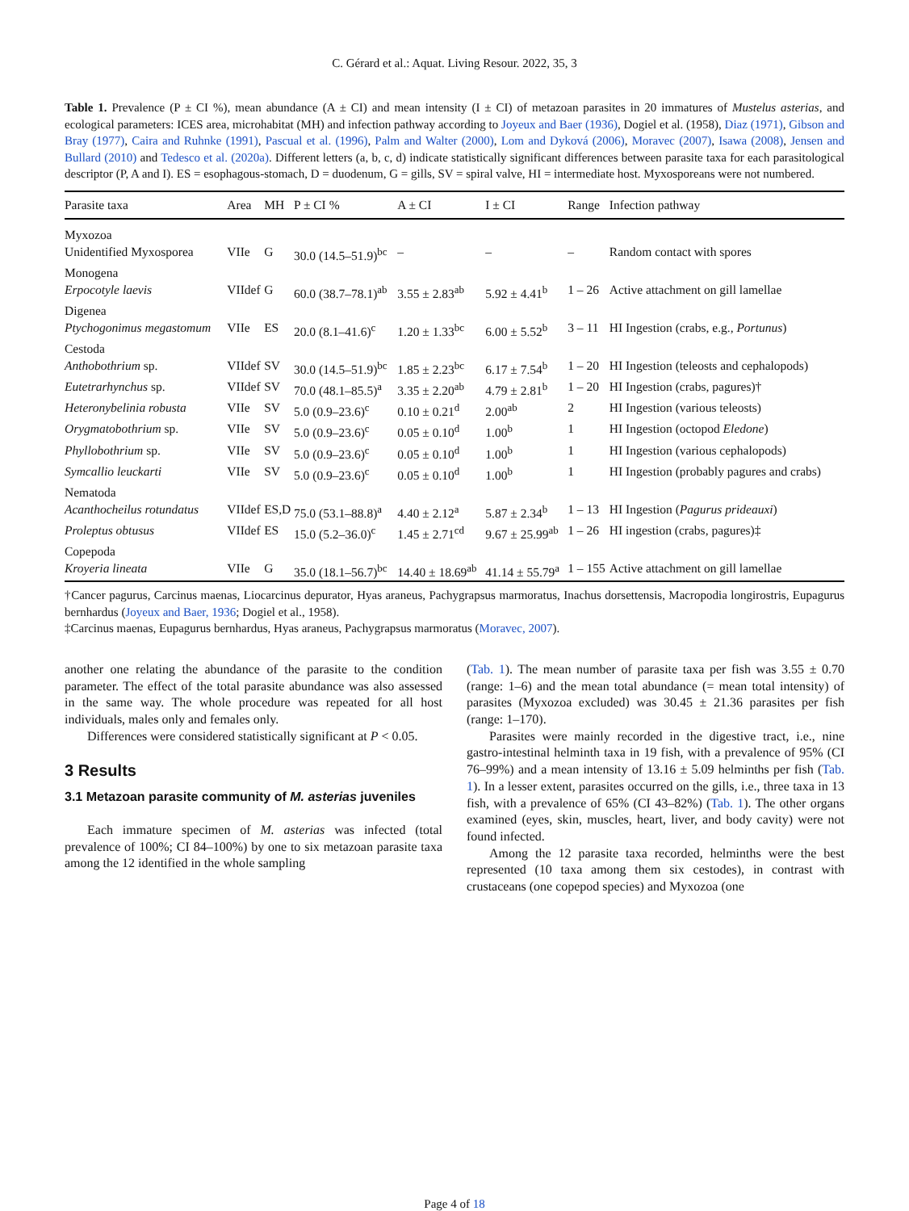C. Gérard et al.: Aquat. Living Resour. 2022, 35, 3
Table 1. Prevalence (P ± CI %), mean abundance (A ± CI) and mean intensity (I ± CI) of metazoan parasites in 20 immatures of Mustelus asterias, and ecological parameters: ICES area, microhabitat (MH) and infection pathway according to Joyeux and Baer (1936), Dogiel et al. (1958), Diaz (1971), Gibson and Bray (1977), Caira and Ruhnke (1991), Pascual et al. (1996), Palm and Walter (2000), Lom and Dyková (2006), Moravec (2007), Isawa (2008), Jensen and Bullard (2010) and Tedesco et al. (2020a). Different letters (a, b, c, d) indicate statistically significant differences between parasite taxa for each parasitological descriptor (P, A and I). ES = esophagous-stomach, D = duodenum, G = gills, SV = spiral valve, HI = intermediate host. Myxosporeans were not numbered.
| Parasite taxa | Area | MH | P ± CI % | A ± CI | I ± CI | Range | Infection pathway |
| --- | --- | --- | --- | --- | --- | --- | --- |
| Myxozoa | | | | | | | |
| Unidentified Myxosporea | VIIe | G | 30.0 (14.5–51.9)<sup>bc</sup> | – | – | – | Random contact with spores |
| Monogena | | | | | | | |
| Erpocotyle laevis | VIIdef | G | 60.0 (38.7–78.1)<sup>ab</sup> | 3.55 ± 2.83<sup>ab</sup> | 5.92 ± 4.41<sup>b</sup> | 1 – 26 | Active attachment on gill lamellae |
| Digenea | | | | | | | |
| Ptychogonimus megastomum | VIIe | ES | 20.0 (8.1–41.6)<sup>c</sup> | 1.20 ± 1.33<sup>bc</sup> | 6.00 ± 5.52<sup>b</sup> | 3 – 11 | HI Ingestion (crabs, e.g., Portunus ) |
| Cestoda | | | | | | | |
| Anthobothrium sp. | VIIdef | SV | 30.0 (14.5–51.9)<sup>bc</sup> | 1.85 ± 2.23<sup>bc</sup> | 6.17 ± 7.54<sup>b</sup> | 1 – 20 | HI Ingestion (teleosts and cephalopods) |
| Eutetrarhynchus sp. | VIIdef | SV | 70.0 (48.1–85.5)<sup>a</sup> | 3.35 ± 2.20<sup>ab</sup> | 4.79 ± 2.81<sup>b</sup> | 1 – 20 | HI Ingestion (crabs, pagures)† |
| Heteronybelinia robusta | VIIe | SV | 5.0 (0.9–23.6)<sup>c</sup> | 0.10 ± 0.21<sup>d</sup> | 2.00<sup>ab</sup> | 2 | HI Ingestion (various teleosts) |
| Orygmatobothrium sp. | VIIe | SV | 5.0 (0.9–23.6)<sup>c</sup> | 0.05 ± 0.10<sup>d</sup> | 1.00<sup>b</sup> | 1 | HI Ingestion (octopod Eledone ) |
| Phyllobothrium sp. | VIIe | SV | 5.0 (0.9–23.6)<sup>c</sup> | 0.05 ± 0.10<sup>d</sup> | 1.00<sup>b</sup> | 1 | HI Ingestion (various cephalopods) |
| Symcallio leuckarti | VIIe | SV | 5.0 (0.9–23.6)<sup>c</sup> | 0.05 ± 0.10<sup>d</sup> | 1.00<sup>b</sup> | 1 | HI Ingestion (probably pagures and crabs) |
| Nematoda | | | | | | | |
| Acanthocheilus rotundatus | VIIdef | ES,D | 75.0 (53.1–88.8)<sup>a</sup> | 4.40 ± 2.12<sup>a</sup> | 5.87 ± 2.34<sup>b</sup> | 1 – 13 | HI Ingestion ( Pagurus prideauxi ) |
| Proleptus obtusus | VIIdef | ES | 15.0 (5.2–36.0)<sup>c</sup> | 1.45 ± 2.71<sup>cd</sup> | 9.67 ± 25.99<sup>ab</sup> | 1 – 26 | HI ingestion (crabs, pagures)‡ |
| Copepoda | | | | | | | |
| Kroyeria lineata | VIIe | G | 35.0 (18.1–56.7)<sup>bc</sup> | 14.40 ± 18.69<sup>ab</sup> | 41.14 ± 55.79<sup>a</sup> | 1 – 155 | Active attachment on gill lamellae |
†Cancer pagurus, Carcinus maenas, Liocarcinus depurator, Hyas araneus, Pachygrapsus marmoratus, Inachus dorsettensis, Macropodia longirostris, Eupagurus bernhardus (Joyeux and Baer, 1936; Dogiel et al., 1958).
‡Carcinus maenas, Eupagurus bernhardus, Hyas araneus, Pachygrapsus marmoratus (Moravec, 2007).
another one relating the abundance of the parasite to the condition parameter. The effect of the total parasite abundance was also assessed in the same way. The whole procedure was repeated for all host individuals, males only and females only.
Differences were considered statistically significant at P < 0.05.
3 Results
3.1 Metazoan parasite community of M. asterias juveniles
Each immature specimen of M. asterias was infected (total prevalence of 100%; CI 84–100%) by one to six metazoan parasite taxa among the 12 identified in the whole sampling
(Tab. 1). The mean number of parasite taxa per fish was 3.55 ± 0.70 (range: 1–6) and the mean total abundance (= mean total intensity) of parasites (Myxozoa excluded) was 30.45 ± 21.36 parasites per fish (range: 1–170).
Parasites were mainly recorded in the digestive tract, i.e., nine gastro-intestinal helminth taxa in 19 fish, with a prevalence of 95% (CI 76–99%) and a mean intensity of 13.16 ± 5.09 helminths per fish (Tab. 1). In a lesser extent, parasites occurred on the gills, i.e., three taxa in 13 fish, with a prevalence of 65% (CI 43–82%) (Tab. 1). The other organs examined (eyes, skin, muscles, heart, liver, and body cavity) were not found infected.
Among the 12 parasite taxa recorded, helminths were the best represented (10 taxa among them six cestodes), in contrast with crustaceans (one copepod species) and Myxozoa (one
Page 4 of 18